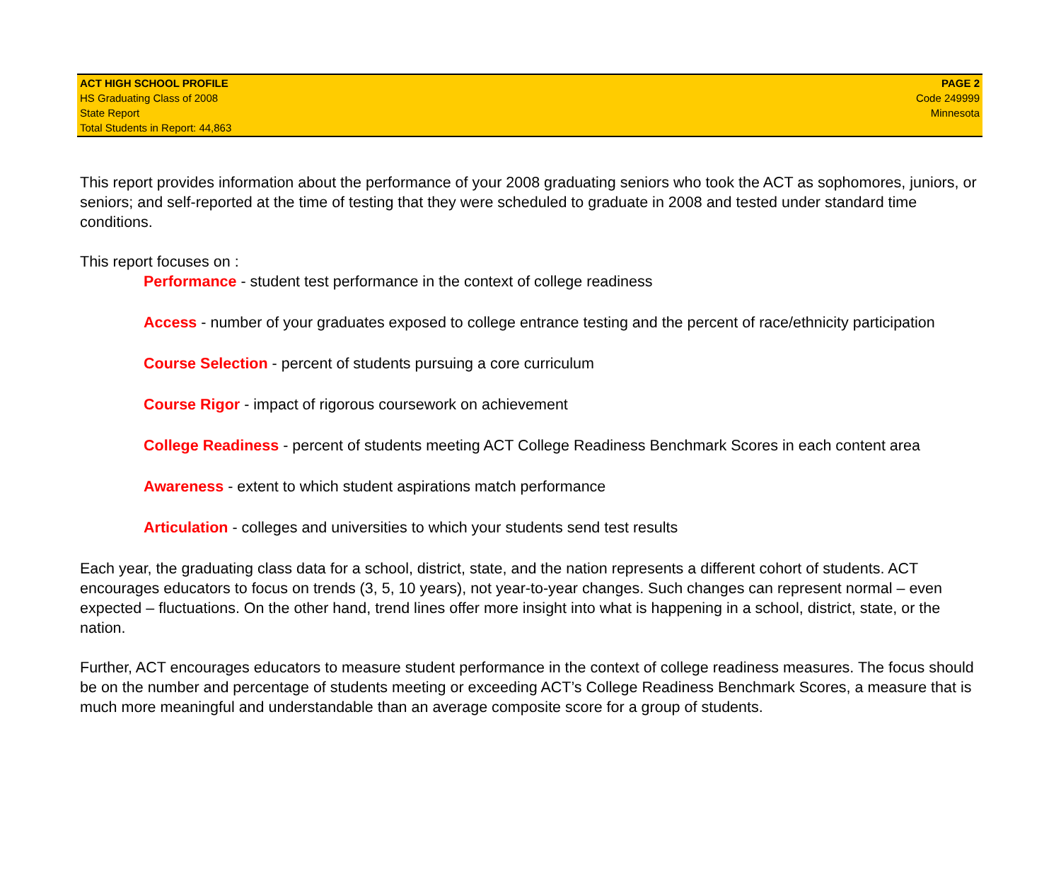ACT HIGH SCHOOL PROFILE
HS Graduating Class of 2008
State Report
Total Students in Report: 44,863
PAGE 2
Code 249999
Minnesota
This report provides information about the performance of your 2008 graduating seniors who took the ACT as sophomores, juniors, or seniors; and self-reported at the time of testing that they were scheduled to graduate in 2008 and tested under standard time conditions.
This report focuses on :
Performance - student test performance in the context of college readiness
Access - number of your graduates exposed to college entrance testing and the percent of race/ethnicity participation
Course Selection - percent of students pursuing a core curriculum
Course Rigor - impact of rigorous coursework on achievement
College Readiness - percent of students meeting ACT College Readiness Benchmark Scores in each content area
Awareness - extent to which student aspirations match performance
Articulation - colleges and universities to which your students send test results
Each year, the graduating class data for a school, district, state, and the nation represents a different cohort of students. ACT encourages educators to focus on trends (3, 5, 10 years), not year-to-year changes. Such changes can represent normal – even expected – fluctuations. On the other hand, trend lines offer more insight into what is happening in a school, district, state, or the nation.
Further, ACT encourages educators to measure student performance in the context of college readiness measures. The focus should be on the number and percentage of students meeting or exceeding ACT’s College Readiness Benchmark Scores, a measure that is much more meaningful and understandable than an average composite score for a group of students.